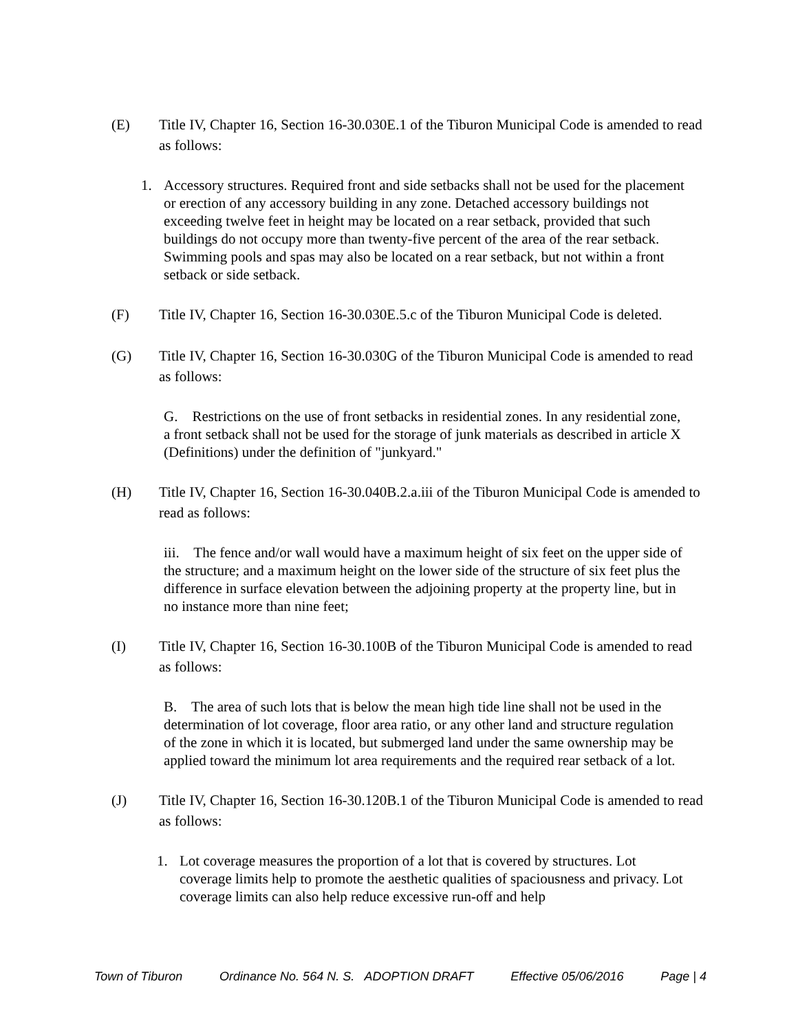(E) Title IV, Chapter 16, Section 16-30.030E.1 of the Tiburon Municipal Code is amended to read as follows:
1. Accessory structures. Required front and side setbacks shall not be used for the placement or erection of any accessory building in any zone. Detached accessory buildings not exceeding twelve feet in height may be located on a rear setback, provided that such buildings do not occupy more than twenty-five percent of the area of the rear setback. Swimming pools and spas may also be located on a rear setback, but not within a front setback or side setback.
(F) Title IV, Chapter 16, Section 16-30.030E.5.c of the Tiburon Municipal Code is deleted.
(G) Title IV, Chapter 16, Section 16-30.030G of the Tiburon Municipal Code is amended to read as follows:
G. Restrictions on the use of front setbacks in residential zones. In any residential zone, a front setback shall not be used for the storage of junk materials as described in article X (Definitions) under the definition of "junkyard."
(H) Title IV, Chapter 16, Section 16-30.040B.2.a.iii of the Tiburon Municipal Code is amended to read as follows:
iii. The fence and/or wall would have a maximum height of six feet on the upper side of the structure; and a maximum height on the lower side of the structure of six feet plus the difference in surface elevation between the adjoining property at the property line, but in no instance more than nine feet;
(I) Title IV, Chapter 16, Section 16-30.100B of the Tiburon Municipal Code is amended to read as follows:
B. The area of such lots that is below the mean high tide line shall not be used in the determination of lot coverage, floor area ratio, or any other land and structure regulation of the zone in which it is located, but submerged land under the same ownership may be applied toward the minimum lot area requirements and the required rear setback of a lot.
(J) Title IV, Chapter 16, Section 16-30.120B.1 of the Tiburon Municipal Code is amended to read as follows:
1. Lot coverage measures the proportion of a lot that is covered by structures. Lot coverage limits help to promote the aesthetic qualities of spaciousness and privacy. Lot coverage limits can also help reduce excessive run-off and help
Town of Tiburon Ordinance No. 564 N. S. ADOPTION DRAFT Effective 05/06/2016 Page | 4